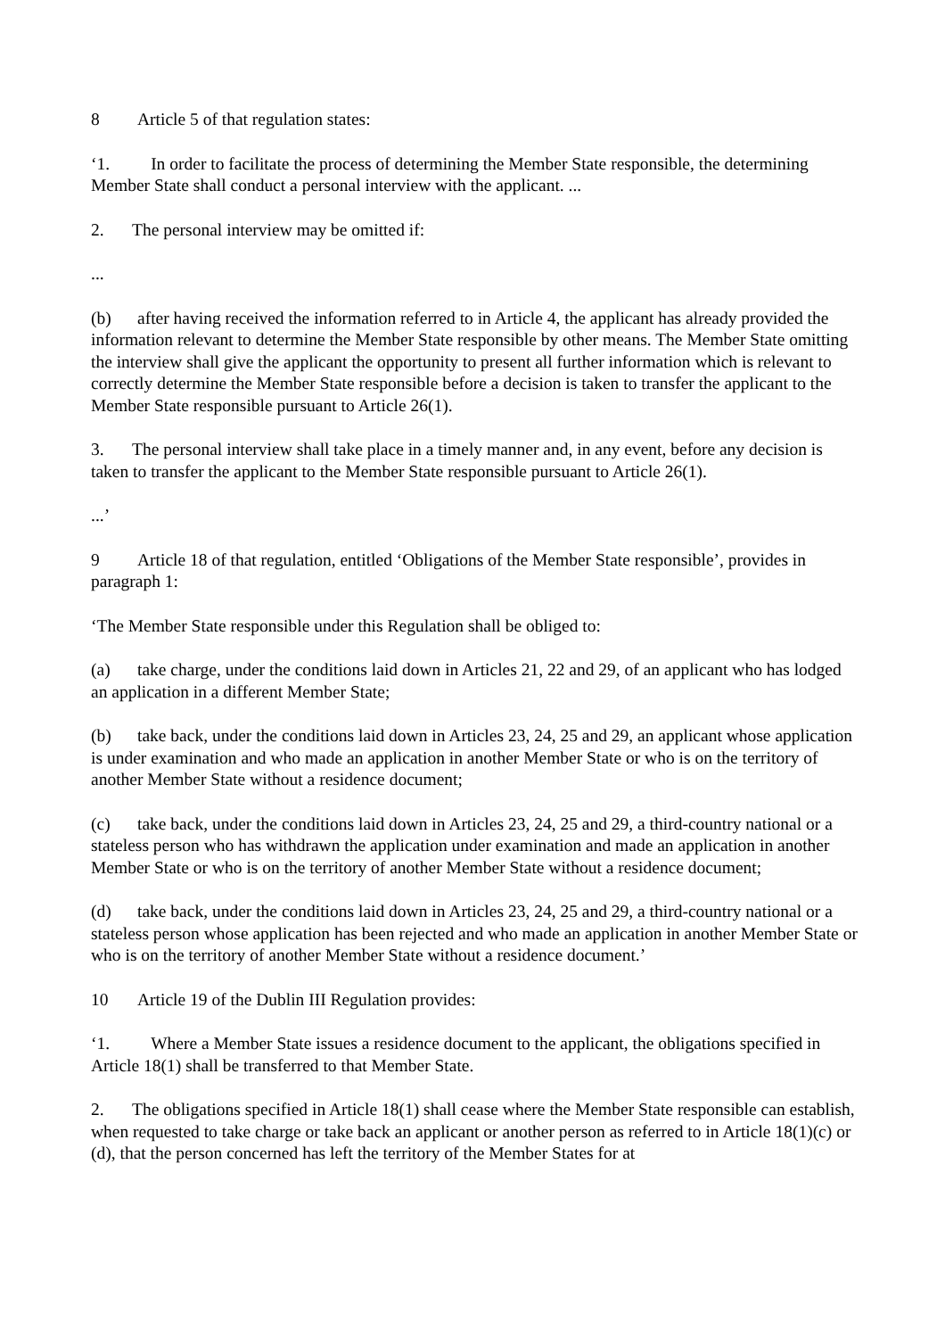8 Article 5 of that regulation states:
‘1. In order to facilitate the process of determining the Member State responsible, the determining Member State shall conduct a personal interview with the applicant. ...
2. The personal interview may be omitted if:
...
(b) after having received the information referred to in Article 4, the applicant has already provided the information relevant to determine the Member State responsible by other means. The Member State omitting the interview shall give the applicant the opportunity to present all further information which is relevant to correctly determine the Member State responsible before a decision is taken to transfer the applicant to the Member State responsible pursuant to Article 26(1).
3. The personal interview shall take place in a timely manner and, in any event, before any decision is taken to transfer the applicant to the Member State responsible pursuant to Article 26(1).
...’
9 Article 18 of that regulation, entitled ‘Obligations of the Member State responsible’, provides in paragraph 1:
‘The Member State responsible under this Regulation shall be obliged to:
(a) take charge, under the conditions laid down in Articles 21, 22 and 29, of an applicant who has lodged an application in a different Member State;
(b) take back, under the conditions laid down in Articles 23, 24, 25 and 29, an applicant whose application is under examination and who made an application in another Member State or who is on the territory of another Member State without a residence document;
(c) take back, under the conditions laid down in Articles 23, 24, 25 and 29, a third-country national or a stateless person who has withdrawn the application under examination and made an application in another Member State or who is on the territory of another Member State without a residence document;
(d) take back, under the conditions laid down in Articles 23, 24, 25 and 29, a third-country national or a stateless person whose application has been rejected and who made an application in another Member State or who is on the territory of another Member State without a residence document.’
10 Article 19 of the Dublin III Regulation provides:
‘1. Where a Member State issues a residence document to the applicant, the obligations specified in Article 18(1) shall be transferred to that Member State.
2. The obligations specified in Article 18(1) shall cease where the Member State responsible can establish, when requested to take charge or take back an applicant or another person as referred to in Article 18(1)(c) or (d), that the person concerned has left the territory of the Member States for at